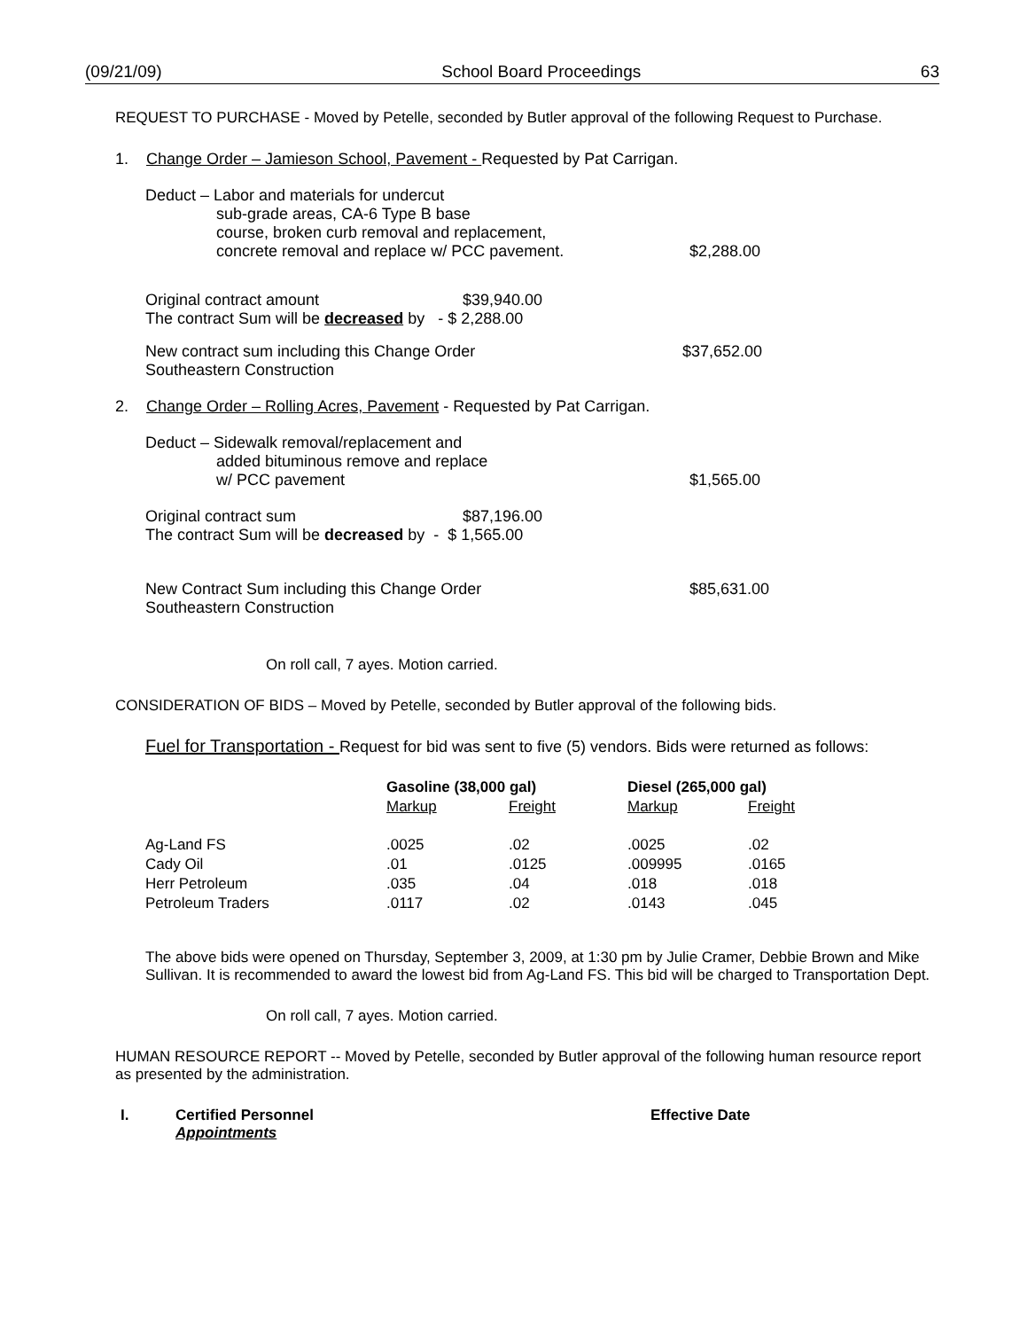(09/21/09) School Board Proceedings 63
REQUEST TO PURCHASE - Moved by Petelle, seconded by Butler approval of the following Request to Purchase.
1. Change Order – Jamieson School, Pavement - Requested by Pat Carrigan.
Deduct – Labor and materials for undercut
sub-grade areas, CA-6 Type B base
course, broken curb removal and replacement,
concrete removal and replace w/ PCC pavement. $2,288.00
Original contract amount $39,940.00
The contract Sum will be decreased by - $ 2,288.00
New contract sum including this Change Order $37,652.00
Southeastern Construction
2. Change Order – Rolling Acres, Pavement - Requested by Pat Carrigan.
Deduct – Sidewalk removal/replacement and
added bituminous remove and replace
w/ PCC pavement $1,565.00
Original contract sum $87,196.00
The contract Sum will be decreased by - $ 1,565.00
New Contract Sum including this Change Order $85,631.00
Southeastern Construction
On roll call, 7 ayes. Motion carried.
CONSIDERATION OF BIDS – Moved by Petelle, seconded by Butler approval of the following bids.
Fuel for Transportation - Request for bid was sent to five (5) vendors. Bids were returned as follows:
| | Gasoline (38,000 gal) | | Diesel (265,000 gal) | |
| --- | --- | --- | --- | --- |
| | Markup | Freight | Markup | Freight |
| Ag-Land FS | .0025 | .02 | .0025 | .02 |
| Cady Oil | .01 | .0125 | .009995 | .0165 |
| Herr Petroleum | .035 | .04 | .018 | .018 |
| Petroleum Traders | .0117 | .02 | .0143 | .045 |
The above bids were opened on Thursday, September 3, 2009, at 1:30 pm by Julie Cramer, Debbie Brown and Mike Sullivan. It is recommended to award the lowest bid from Ag-Land FS. This bid will be charged to Transportation Dept.
On roll call, 7 ayes. Motion carried.
HUMAN RESOURCE REPORT -- Moved by Petelle, seconded by Butler approval of the following human resource report as presented by the administration.
I. Certified Personnel Effective Date
Appointments